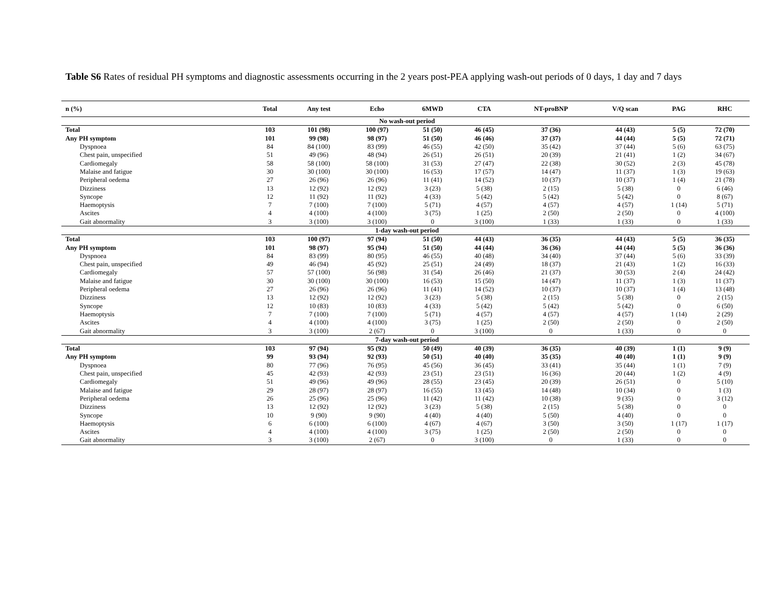Table S6 Rates of residual PH symptoms and diagnostic assessments occurring in the 2 years post-PEA applying wash-out periods of 0 days, 1 day and 7 days
| n (%) | Total | Any test | Echo | 6MWD | CTA | NT-proBNP | V/Q scan | PAG | RHC |
| --- | --- | --- | --- | --- | --- | --- | --- | --- | --- |
| No wash-out period | | | | | | | | | |
| Total | 103 | 101 (98) | 100 (97) | 51 (50) | 46 (45) | 37 (36) | 44 (43) | 5 (5) | 72 (70) |
| Any PH symptom | 101 | 99 (98) | 98 (97) | 51 (50) | 46 (46) | 37 (37) | 44 (44) | 5 (5) | 72 (71) |
| Dyspnoea | 84 | 84 (100) | 83 (99) | 46 (55) | 42 (50) | 35 (42) | 37 (44) | 5 (6) | 63 (75) |
| Chest pain, unspecified | 51 | 49 (96) | 48 (94) | 26 (51) | 26 (51) | 20 (39) | 21 (41) | 1 (2) | 34 (67) |
| Cardiomegaly | 58 | 58 (100) | 58 (100) | 31 (53) | 27 (47) | 22 (38) | 30 (52) | 2 (3) | 45 (78) |
| Malaise and fatigue | 30 | 30 (100) | 30 (100) | 16 (53) | 17 (57) | 14 (47) | 11 (37) | 1 (3) | 19 (63) |
| Peripheral oedema | 27 | 26 (96) | 26 (96) | 11 (41) | 14 (52) | 10 (37) | 10 (37) | 1 (4) | 21 (78) |
| Dizziness | 13 | 12 (92) | 12 (92) | 3 (23) | 5 (38) | 2 (15) | 5 (38) | 0 | 6 (46) |
| Syncope | 12 | 11 (92) | 11 (92) | 4 (33) | 5 (42) | 5 (42) | 5 (42) | 0 | 8 (67) |
| Haemoptysis | 7 | 7 (100) | 7 (100) | 5 (71) | 4 (57) | 4 (57) | 4 (57) | 1 (14) | 5 (71) |
| Ascites | 4 | 4 (100) | 4 (100) | 3 (75) | 1 (25) | 2 (50) | 2 (50) | 0 | 4 (100) |
| Gait abnormality | 3 | 3 (100) | 3 (100) | 0 | 3 (100) | 1 (33) | 1 (33) | 0 | 1 (33) |
| 1-day wash-out period | | | | | | | | | |
| Total | 103 | 100 (97) | 97 (94) | 51 (50) | 44 (43) | 36 (35) | 44 (43) | 5 (5) | 36 (35) |
| Any PH symptom | 101 | 98 (97) | 95 (94) | 51 (50) | 44 (44) | 36 (36) | 44 (44) | 5 (5) | 36 (36) |
| Dyspnoea | 84 | 83 (99) | 80 (95) | 46 (55) | 40 (48) | 34 (40) | 37 (44) | 5 (6) | 33 (39) |
| Chest pain, unspecified | 49 | 46 (94) | 45 (92) | 25 (51) | 24 (49) | 18 (37) | 21 (43) | 1 (2) | 16 (33) |
| Cardiomegaly | 57 | 57 (100) | 56 (98) | 31 (54) | 26 (46) | 21 (37) | 30 (53) | 2 (4) | 24 (42) |
| Malaise and fatigue | 30 | 30 (100) | 30 (100) | 16 (53) | 15 (50) | 14 (47) | 11 (37) | 1 (3) | 11 (37) |
| Peripheral oedema | 27 | 26 (96) | 26 (96) | 11 (41) | 14 (52) | 10 (37) | 10 (37) | 1 (4) | 13 (48) |
| Dizziness | 13 | 12 (92) | 12 (92) | 3 (23) | 5 (38) | 2 (15) | 5 (38) | 0 | 2 (15) |
| Syncope | 12 | 10 (83) | 10 (83) | 4 (33) | 5 (42) | 5 (42) | 5 (42) | 0 | 6 (50) |
| Haemoptysis | 7 | 7 (100) | 7 (100) | 5 (71) | 4 (57) | 4 (57) | 4 (57) | 1 (14) | 2 (29) |
| Ascites | 4 | 4 (100) | 4 (100) | 3 (75) | 1 (25) | 2 (50) | 2 (50) | 0 | 2 (50) |
| Gait abnormality | 3 | 3 (100) | 2 (67) | 0 | 3 (100) | 0 | 1 (33) | 0 | 0 |
| 7-day wash-out period | | | | | | | | | |
| Total | 103 | 97 (94) | 95 (92) | 50 (49) | 40 (39) | 36 (35) | 40 (39) | 1 (1) | 9 (9) |
| Any PH symptom | 99 | 93 (94) | 92 (93) | 50 (51) | 40 (40) | 35 (35) | 40 (40) | 1 (1) | 9 (9) |
| Dyspnoea | 80 | 77 (96) | 76 (95) | 45 (56) | 36 (45) | 33 (41) | 35 (44) | 1 (1) | 7 (9) |
| Chest pain, unspecified | 45 | 42 (93) | 42 (93) | 23 (51) | 23 (51) | 16 (36) | 20 (44) | 1 (2) | 4 (9) |
| Cardiomegaly | 51 | 49 (96) | 49 (96) | 28 (55) | 23 (45) | 20 (39) | 26 (51) | 0 | 5 (10) |
| Malaise and fatigue | 29 | 28 (97) | 28 (97) | 16 (55) | 13 (45) | 14 (48) | 10 (34) | 0 | 1 (3) |
| Peripheral oedema | 26 | 25 (96) | 25 (96) | 11 (42) | 11 (42) | 10 (38) | 9 (35) | 0 | 3 (12) |
| Dizziness | 13 | 12 (92) | 12 (92) | 3 (23) | 5 (38) | 2 (15) | 5 (38) | 0 | 0 |
| Syncope | 10 | 9 (90) | 9 (90) | 4 (40) | 4 (40) | 5 (50) | 4 (40) | 0 | 0 |
| Haemoptysis | 6 | 6 (100) | 6 (100) | 4 (67) | 4 (67) | 3 (50) | 3 (50) | 1 (17) | 1 (17) |
| Ascites | 4 | 4 (100) | 4 (100) | 3 (75) | 1 (25) | 2 (50) | 2 (50) | 0 | 0 |
| Gait abnormality | 3 | 3 (100) | 2 (67) | 0 | 3 (100) | 0 | 1 (33) | 0 | 0 |